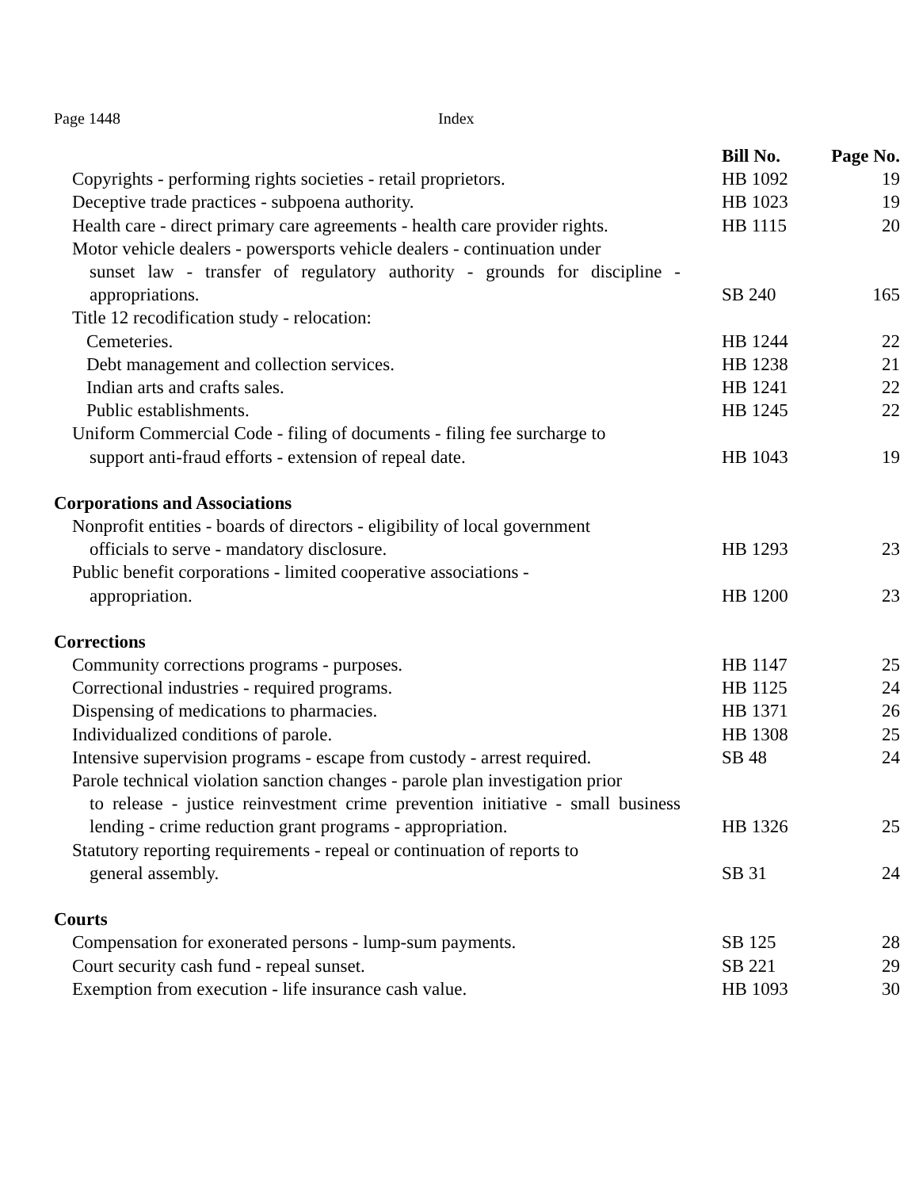Page 1448 Index
| | Bill No. | Page No. |
| --- | --- | --- |
| Copyrights - performing rights societies - retail proprietors. | HB 1092 | 19 |
| Deceptive trade practices - subpoena authority. | HB 1023 | 19 |
| Health care - direct primary care agreements - health care provider rights. | HB 1115 | 20 |
| Motor vehicle dealers - powersports vehicle dealers - continuation under sunset law - transfer of regulatory authority - grounds for discipline - appropriations. | SB 240 | 165 |
| Title 12 recodification study - relocation: | | |
| Cemeteries. | HB 1244 | 22 |
| Debt management and collection services. | HB 1238 | 21 |
| Indian arts and crafts sales. | HB 1241 | 22 |
| Public establishments. | HB 1245 | 22 |
| Uniform Commercial Code - filing of documents - filing fee surcharge to support anti-fraud efforts - extension of repeal date. | HB 1043 | 19 |
| Corporations and Associations | | |
| Nonprofit entities - boards of directors - eligibility of local government officials to serve - mandatory disclosure. | HB 1293 | 23 |
| Public benefit corporations - limited cooperative associations - appropriation. | HB 1200 | 23 |
| Corrections | | |
| Community corrections programs - purposes. | HB 1147 | 25 |
| Correctional industries - required programs. | HB 1125 | 24 |
| Dispensing of medications to pharmacies. | HB 1371 | 26 |
| Individualized conditions of parole. | HB 1308 | 25 |
| Intensive supervision programs - escape from custody - arrest required. | SB 48 | 24 |
| Parole technical violation sanction changes - parole plan investigation prior to release - justice reinvestment crime prevention initiative - small business lending - crime reduction grant programs - appropriation. | HB 1326 | 25 |
| Statutory reporting requirements - repeal or continuation of reports to general assembly. | SB 31 | 24 |
| Courts | | |
| Compensation for exonerated persons - lump-sum payments. | SB 125 | 28 |
| Court security cash fund - repeal sunset. | SB 221 | 29 |
| Exemption from execution - life insurance cash value. | HB 1093 | 30 |